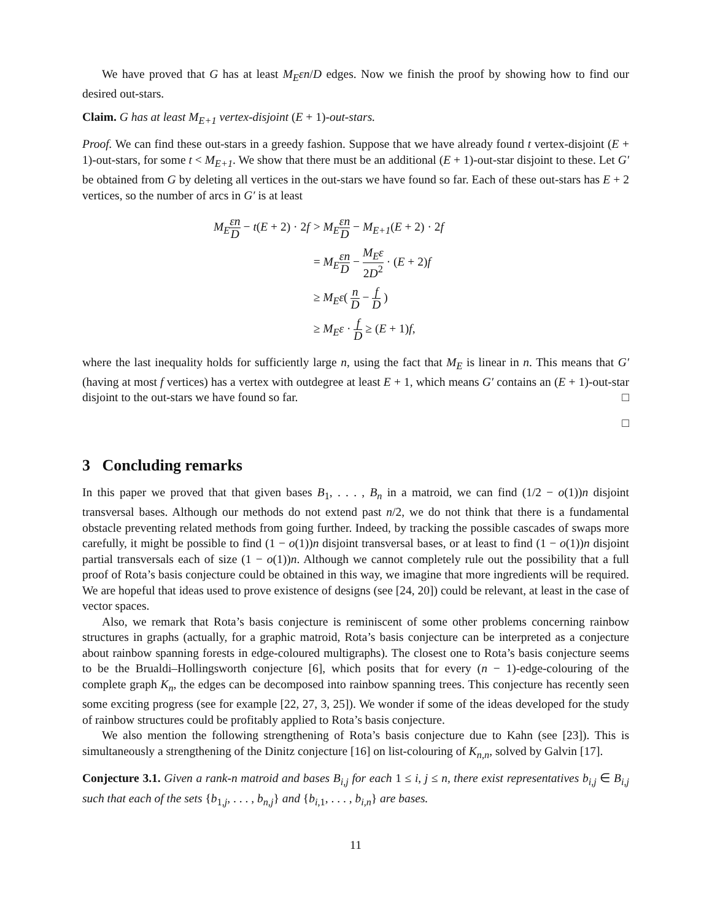We have proved that G has at least M<sub>E</sub>εn/D edges. Now we finish the proof by showing how to find our desired out-stars.
Claim. G has at least M<sub>E+1</sub> vertex-disjoint (E + 1)-out-stars.
Proof. We can find these out-stars in a greedy fashion. Suppose that we have already found t vertex-disjoint (E + 1)-out-stars, for some t < M<sub>E+1</sub>. We show that there must be an additional (E + 1)-out-star disjoint to these. Let G′ be obtained from G by deleting all vertices in the out-stars we have found so far. Each of these out-stars has E + 2 vertices, so the number of arcs in G′ is at least
| M<sub>E</sub> εn D − t ( E + 2) · 2 f | > M<sub>E</sub> εn D − M<sub>E+1</sub> ( E + 2) · 2 f |
| | = M<sub>E</sub> εn D − M<sub>E</sub>ε 2 D<sup>2</sup> · ( E + 2) f |
| | ≥ M<sub>E</sub>ε ( n D − f D ) |
| | ≥ M<sub>E</sub>ε · f D ≥ ( E + 1) f , |
where the last inequality holds for sufficiently large n, using the fact that M<sub>E</sub> is linear in n. This means that G′ (having at most f vertices) has a vertex with outdegree at least E + 1, which means G′ contains an (E + 1)-out-star disjoint to the out-stars we have found so far. □
□
3 Concluding remarks
In this paper we proved that that given bases B<sub>1</sub>, . . . , B<sub>n</sub> in a matroid, we can find (1/2 − o(1))n disjoint transversal bases. Although our methods do not extend past n/2, we do not think that there is a fundamental obstacle preventing related methods from going further. Indeed, by tracking the possible cascades of swaps more carefully, it might be possible to find (1 − o(1))n disjoint transversal bases, or at least to find (1 − o(1))n disjoint partial transversals each of size (1 − o(1))n. Although we cannot completely rule out the possibility that a full proof of Rota’s basis conjecture could be obtained in this way, we imagine that more ingredients will be required. We are hopeful that ideas used to prove existence of designs (see [24, 20]) could be relevant, at least in the case of vector spaces.
Also, we remark that Rota’s basis conjecture is reminiscent of some other problems concerning rainbow structures in graphs (actually, for a graphic matroid, Rota’s basis conjecture can be interpreted as a conjecture about rainbow spanning forests in edge-coloured multigraphs). The closest one to Rota’s basis conjecture seems to be the Brualdi–Hollingsworth conjecture [6], which posits that for every (n − 1)-edge-colouring of the complete graph K<sub>n</sub>, the edges can be decomposed into rainbow spanning trees. This conjecture has recently seen some exciting progress (see for example [22, 27, 3, 25]). We wonder if some of the ideas developed for the study of rainbow structures could be profitably applied to Rota’s basis conjecture.
We also mention the following strengthening of Rota’s basis conjecture due to Kahn (see [23]). This is simultaneously a strengthening of the Dinitz conjecture [16] on list-colouring of K<sub>n,n</sub>, solved by Galvin [17].
Conjecture 3.1. Given a rank-n matroid and bases B<sub>i,j</sub> for each 1 ≤ i, j ≤ n, there exist representatives b<sub>i,j</sub> ∈ B<sub>i,j</sub> such that each of the sets {b<sub>1,j</sub>, . . . , b<sub>n,j</sub>} and {b<sub>i,1</sub>, . . . , b<sub>i,n</sub>} are bases.
11